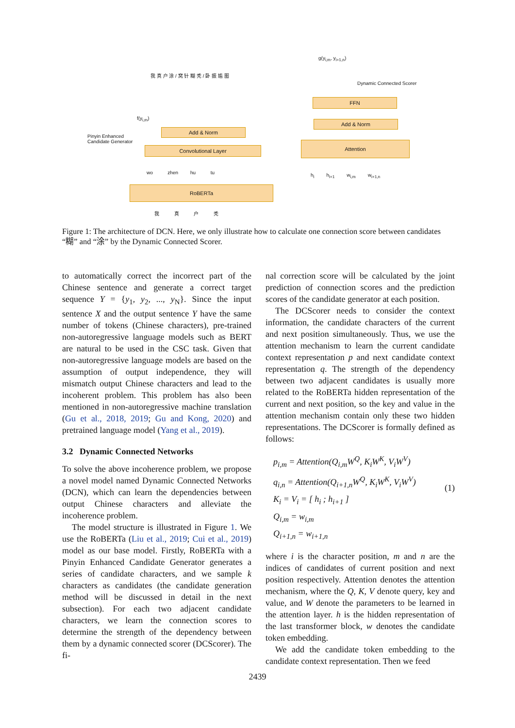g(y<sub>i,m</sub>, y<sub>i+1,n</sub>)
Dynamic Connected Scorer
FFN
Add & Norm
Attention
h<sub>i</sub> h<sub>i+1</sub> w<sub>i,m</sub> w<sub>i+1,n</sub>
Pinyin Enhanced
Candidate Generator
f(y<sub>i,m</sub>)
我 真 户 涂 / 窝 针 糊 秃 / 卧 振 尴 图
Add & Norm
Convolutional Layer
wo zhen hu tu
RoBERTa
我 真 户 秃
Figure 1: The architecture of DCN. Here, we only illustrate how to calculate one connection score between candidates “糊” and “涂” by the Dynamic Connected Scorer.
to automatically correct the incorrect part of the Chinese sentence and generate a correct target sequence Y = {y<sub>1</sub>, y<sub>2</sub>, ..., y<sub>N</sub>}. Since the input sentence X and the output sentence Y have the same number of tokens (Chinese characters), pre-trained non-autoregressive language models such as BERT are natural to be used in the CSC task. Given that non-autoregressive language models are based on the assumption of output independence, they will mismatch output Chinese characters and lead to the incoherent problem. This problem has also been mentioned in non-autoregressive machine translation (Gu et al., 2018, 2019; Gu and Kong, 2020) and pretrained language model (Yang et al., 2019).
3.2 Dynamic Connected Networks
To solve the above incoherence problem, we propose a novel model named Dynamic Connected Networks (DCN), which can learn the dependencies between output Chinese characters and alleviate the incoherence problem.
The model structure is illustrated in Figure 1. We use the RoBERTa (Liu et al., 2019; Cui et al., 2019) model as our base model. Firstly, RoBERTa with a Pinyin Enhanced Candidate Generator generates a series of candidate characters, and we sample k characters as candidates (the candidate generation method will be discussed in detail in the next subsection). For each two adjacent candidate characters, we learn the connection scores to determine the strength of the dependency between them by a dynamic connected scorer (DCScorer). The fi-
nal correction score will be calculated by the joint prediction of connection scores and the prediction scores of the candidate generator at each position.
The DCScorer needs to consider the context information, the candidate characters of the current and next position simultaneously. Thus, we use the attention mechanism to learn the current candidate context representation p and next candidate context representation q. The strength of the dependency between two adjacent candidates is usually more related to the RoBERTa hidden representation of the current and next position, so the key and value in the attention mechanism contain only these two hidden representations. The DCScorer is formally defined as follows:
p<sub>i,m</sub> = Attention(Q<sub>i,m</sub>W<sup>Q</sup>, K<sub>i</sub>W<sup>K</sup>, V<sub>i</sub>W<sup>V</sup>)
q<sub>i,n</sub> = Attention(Q<sub>i+1,n</sub>W<sup>Q</sup>, K<sub>i</sub>W<sup>K</sup>, V<sub>i</sub>W<sup>V</sup>)
K<sub>i</sub> = V<sub>i</sub> = [ h<sub>i</sub> ; h<sub>i+1</sub> ]
Q<sub>i,m</sub> = w<sub>i,m</sub>
Q<sub>i+1,n</sub> = w<sub>i+1,n</sub>
(1)
where i is the character position, m and n are the indices of candidates of current position and next position respectively. Attention denotes the attention mechanism, where the Q, K, V denote query, key and value, and W denote the parameters to be learned in the attention layer. h is the hidden representation of the last transformer block, w denotes the candidate token embedding.
We add the candidate token embedding to the candidate context representation. Then we feed
2439